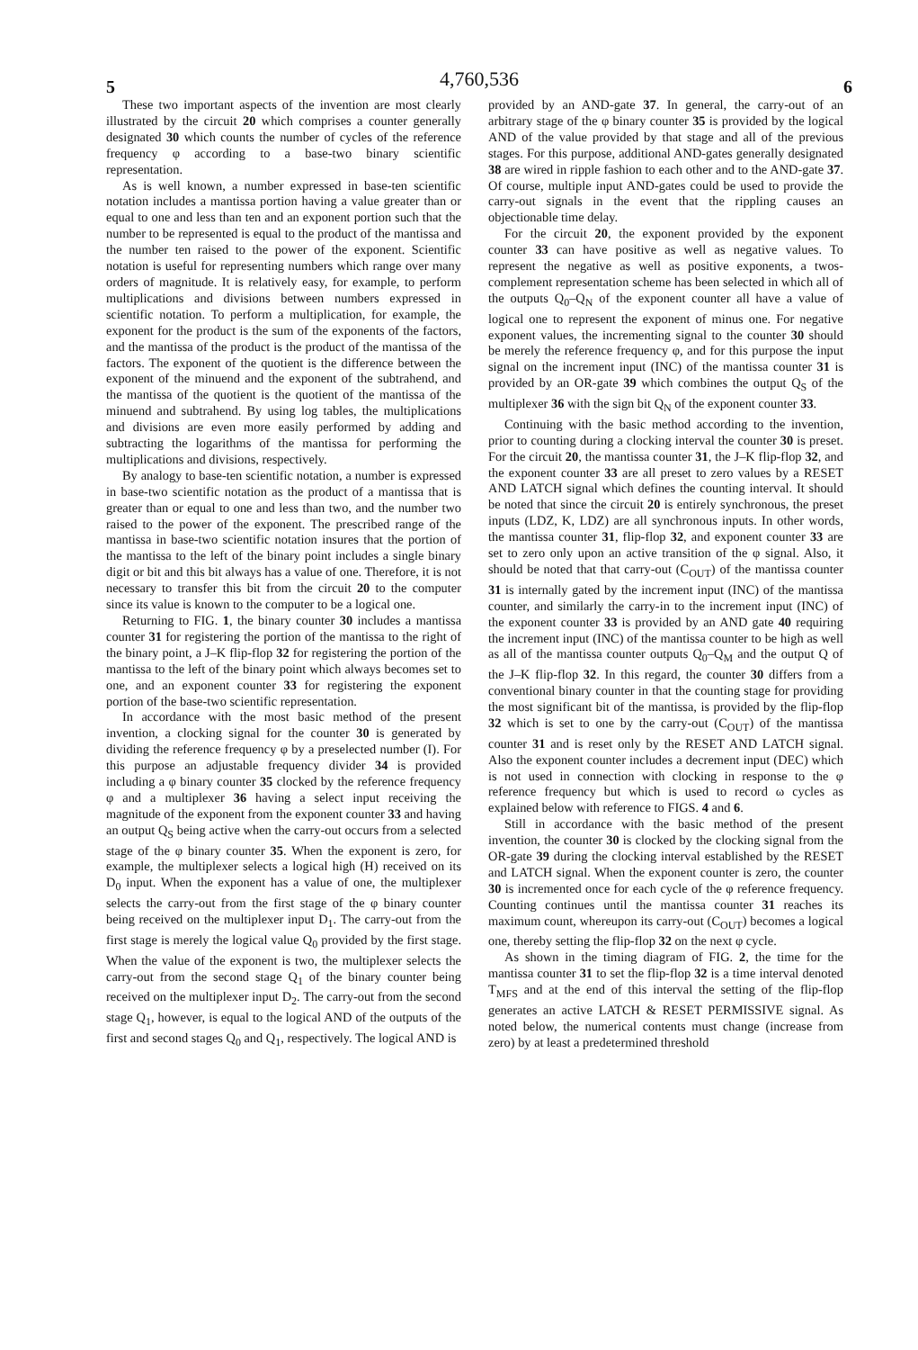5 4,760,536 6
These two important aspects of the invention are most clearly illustrated by the circuit 20 which comprises a counter generally designated 30 which counts the number of cycles of the reference frequency φ according to a base-two binary scientific representation.
As is well known, a number expressed in base-ten scientific notation includes a mantissa portion having a value greater than or equal to one and less than ten and an exponent portion such that the number to be represented is equal to the product of the mantissa and the number ten raised to the power of the exponent. Scientific notation is useful for representing numbers which range over many orders of magnitude. It is relatively easy, for example, to perform multiplications and divisions between numbers expressed in scientific notation. To perform a multiplication, for example, the exponent for the product is the sum of the exponents of the factors, and the mantissa of the product is the product of the mantissa of the factors. The exponent of the quotient is the difference between the exponent of the minuend and the exponent of the subtrahend, and the mantissa of the quotient is the quotient of the mantissa of the minuend and subtrahend. By using log tables, the multiplications and divisions are even more easily performed by adding and subtracting the logarithms of the mantissa for performing the multiplications and divisions, respectively.
By analogy to base-ten scientific notation, a number is expressed in base-two scientific notation as the product of a mantissa that is greater than or equal to one and less than two, and the number two raised to the power of the exponent. The prescribed range of the mantissa in base-two scientific notation insures that the portion of the mantissa to the left of the binary point includes a single binary digit or bit and this bit always has a value of one. Therefore, it is not necessary to transfer this bit from the circuit 20 to the computer since its value is known to the computer to be a logical one.
Returning to FIG. 1, the binary counter 30 includes a mantissa counter 31 for registering the portion of the mantissa to the right of the binary point, a J–K flip-flop 32 for registering the portion of the mantissa to the left of the binary point which always becomes set to one, and an exponent counter 33 for registering the exponent portion of the base-two scientific representation.
In accordance with the most basic method of the present invention, a clocking signal for the counter 30 is generated by dividing the reference frequency φ by a preselected number (I). For this purpose an adjustable frequency divider 34 is provided including a φ binary counter 35 clocked by the reference frequency φ and a multiplexer 36 having a select input receiving the magnitude of the exponent from the exponent counter 33 and having an output Q<sub>S</sub> being active when the carry-out occurs from a selected stage of the φ binary counter 35. When the exponent is zero, for example, the multiplexer selects a logical high (H) received on its D<sub>0</sub> input. When the exponent has a value of one, the multiplexer selects the carry-out from the first stage of the φ binary counter being received on the multiplexer input D<sub>1</sub>. The carry-out from the first stage is merely the logical value Q<sub>0</sub> provided by the first stage. When the value of the exponent is two, the multiplexer selects the carry-out from the second stage Q<sub>1</sub> of the binary counter being received on the multiplexer input D<sub>2</sub>. The carry-out from the second stage Q<sub>1</sub>, however, is equal to the logical AND of the outputs of the first and second stages Q<sub>0</sub> and Q<sub>1</sub>, respectively. The logical AND is
provided by an AND-gate 37. In general, the carry-out of an arbitrary stage of the φ binary counter 35 is provided by the logical AND of the value provided by that stage and all of the previous stages. For this purpose, additional AND-gates generally designated 38 are wired in ripple fashion to each other and to the AND-gate 37. Of course, multiple input AND-gates could be used to provide the carry-out signals in the event that the rippling causes an objectionable time delay.
For the circuit 20, the exponent provided by the exponent counter 33 can have positive as well as negative values. To represent the negative as well as positive exponents, a twos-complement representation scheme has been selected in which all of the outputs Q<sub>0</sub>–Q<sub>N</sub> of the exponent counter all have a value of logical one to represent the exponent of minus one. For negative exponent values, the incrementing signal to the counter 30 should be merely the reference frequency φ, and for this purpose the input signal on the increment input (INC) of the mantissa counter 31 is provided by an OR-gate 39 which combines the output Q<sub>S</sub> of the multiplexer 36 with the sign bit Q<sub>N</sub> of the exponent counter 33.
Continuing with the basic method according to the invention, prior to counting during a clocking interval the counter 30 is preset. For the circuit 20, the mantissa counter 31, the J–K flip-flop 32, and the exponent counter 33 are all preset to zero values by a RESET AND LATCH signal which defines the counting interval. It should be noted that since the circuit 20 is entirely synchronous, the preset inputs (LDZ, K, LDZ) are all synchronous inputs. In other words, the mantissa counter 31, flip-flop 32, and exponent counter 33 are set to zero only upon an active transition of the φ signal. Also, it should be noted that that carry-out (C<sub>OUT</sub>) of the mantissa counter 31 is internally gated by the increment input (INC) of the mantissa counter, and similarly the carry-in to the increment input (INC) of the exponent counter 33 is provided by an AND gate 40 requiring the increment input (INC) of the mantissa counter to be high as well as all of the mantissa counter outputs Q<sub>0</sub>–Q<sub>M</sub> and the output Q of the J–K flip-flop 32. In this regard, the counter 30 differs from a conventional binary counter in that the counting stage for providing the most significant bit of the mantissa, is provided by the flip-flop 32 which is set to one by the carry-out (C<sub>OUT</sub>) of the mantissa counter 31 and is reset only by the RESET AND LATCH signal. Also the exponent counter includes a decrement input (DEC) which is not used in connection with clocking in response to the φ reference frequency but which is used to record ω cycles as explained below with reference to FIGS. 4 and 6.
Still in accordance with the basic method of the present invention, the counter 30 is clocked by the clocking signal from the OR-gate 39 during the clocking interval established by the RESET and LATCH signal. When the exponent counter is zero, the counter 30 is incremented once for each cycle of the φ reference frequency. Counting continues until the mantissa counter 31 reaches its maximum count, whereupon its carry-out (C<sub>OUT</sub>) becomes a logical one, thereby setting the flip-flop 32 on the next φ cycle.
As shown in the timing diagram of FIG. 2, the time for the mantissa counter 31 to set the flip-flop 32 is a time interval denoted T<sub>MFS</sub> and at the end of this interval the setting of the flip-flop generates an active LATCH & RESET PERMISSIVE signal. As noted below, the numerical contents must change (increase from zero) by at least a predetermined threshold